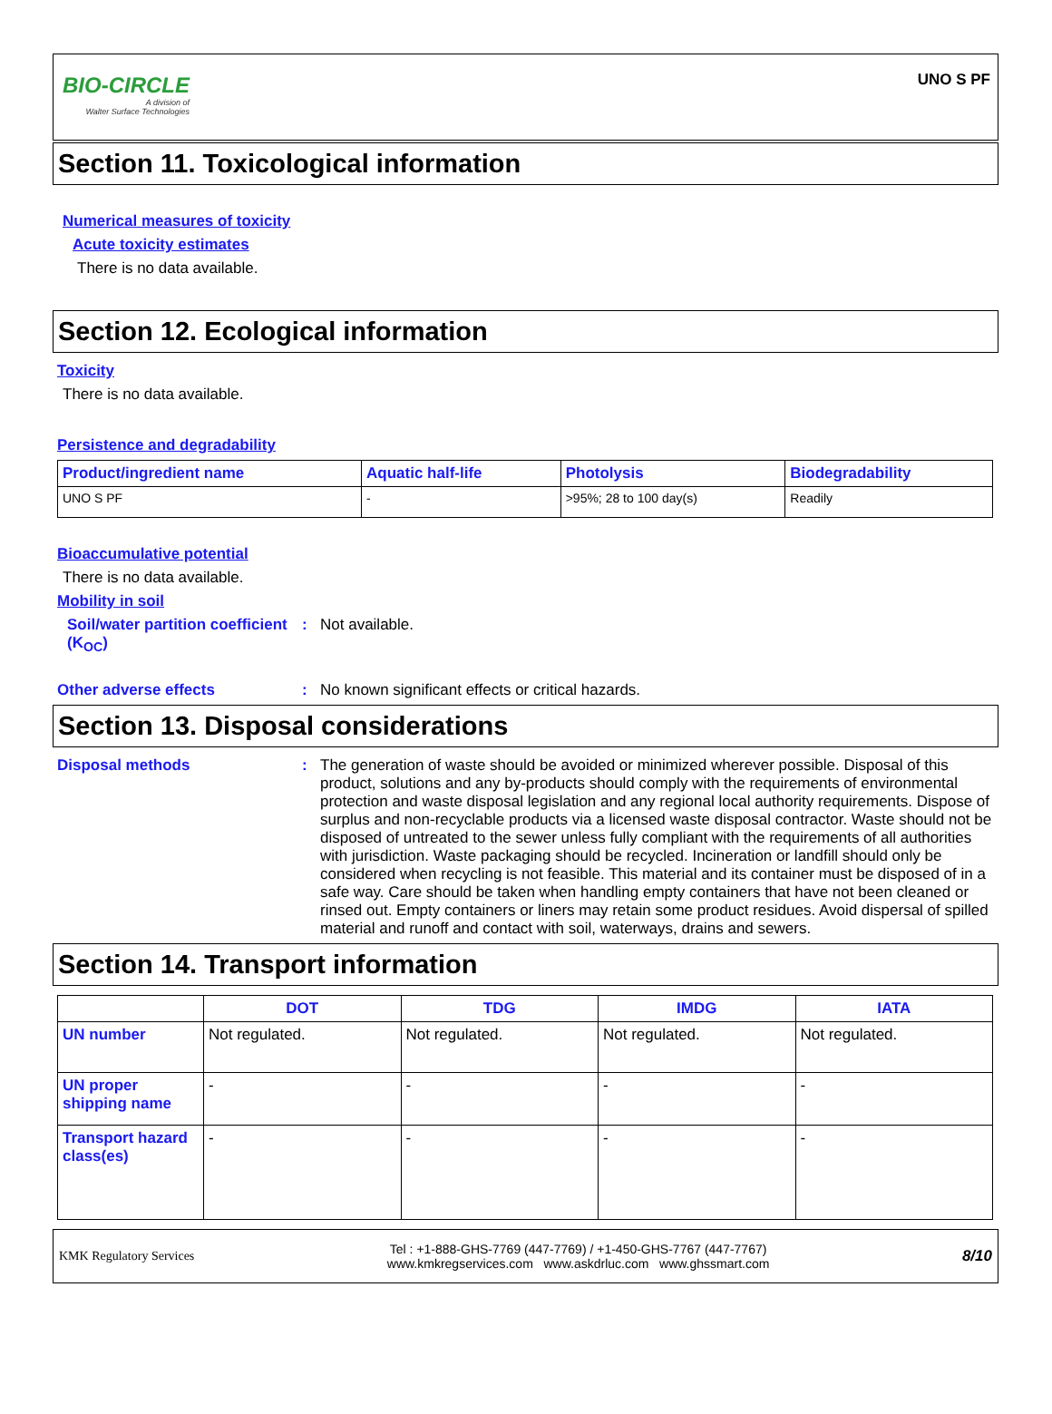BIO-CIRCLE
A division of
Walter Surface Technologies
UNO S PF
Section 11. Toxicological information
Numerical measures of toxicity
Acute toxicity estimates
There is no data available.
Section 12. Ecological information
Toxicity
There is no data available.
Persistence and degradability
| Product/ingredient name | Aquatic half-life | Photolysis | Biodegradability |
| --- | --- | --- | --- |
| UNO S PF | - | >95%; 28 to 100 day(s) | Readily |
Bioaccumulative potential
There is no data available.
Mobility in soil
Soil/water partition coefficient (K<sub>OC</sub>)
: Not available.
Other adverse effects : No known significant effects or critical hazards.
Section 13. Disposal considerations
Disposal methods : The generation of waste should be avoided or minimized wherever possible. Disposal of this product, solutions and any by-products should comply with the requirements of environmental protection and waste disposal legislation and any regional local authority requirements. Dispose of surplus and non-recyclable products via a licensed waste disposal contractor. Waste should not be disposed of untreated to the sewer unless fully compliant with the requirements of all authorities with jurisdiction. Waste packaging should be recycled. Incineration or landfill should only be considered when recycling is not feasible. This material and its container must be disposed of in a safe way. Care should be taken when handling empty containers that have not been cleaned or rinsed out. Empty containers or liners may retain some product residues. Avoid dispersal of spilled material and runoff and contact with soil, waterways, drains and sewers.
Section 14. Transport information
| | DOT | TDG | IMDG | IATA |
| --- | --- | --- | --- | --- |
| UN number | Not regulated. | Not regulated. | Not regulated. | Not regulated. |
| UN proper shipping name | - | - | - | - |
| Transport hazard class(es) | - | - | - | - |
KMK Regulatory Services
Tel : +1-888-GHS-7769 (447-7769) / +1-450-GHS-7767 (447-7767)
www.kmkregservices.com www.askdrluc.com www.ghssmart.com
8/10